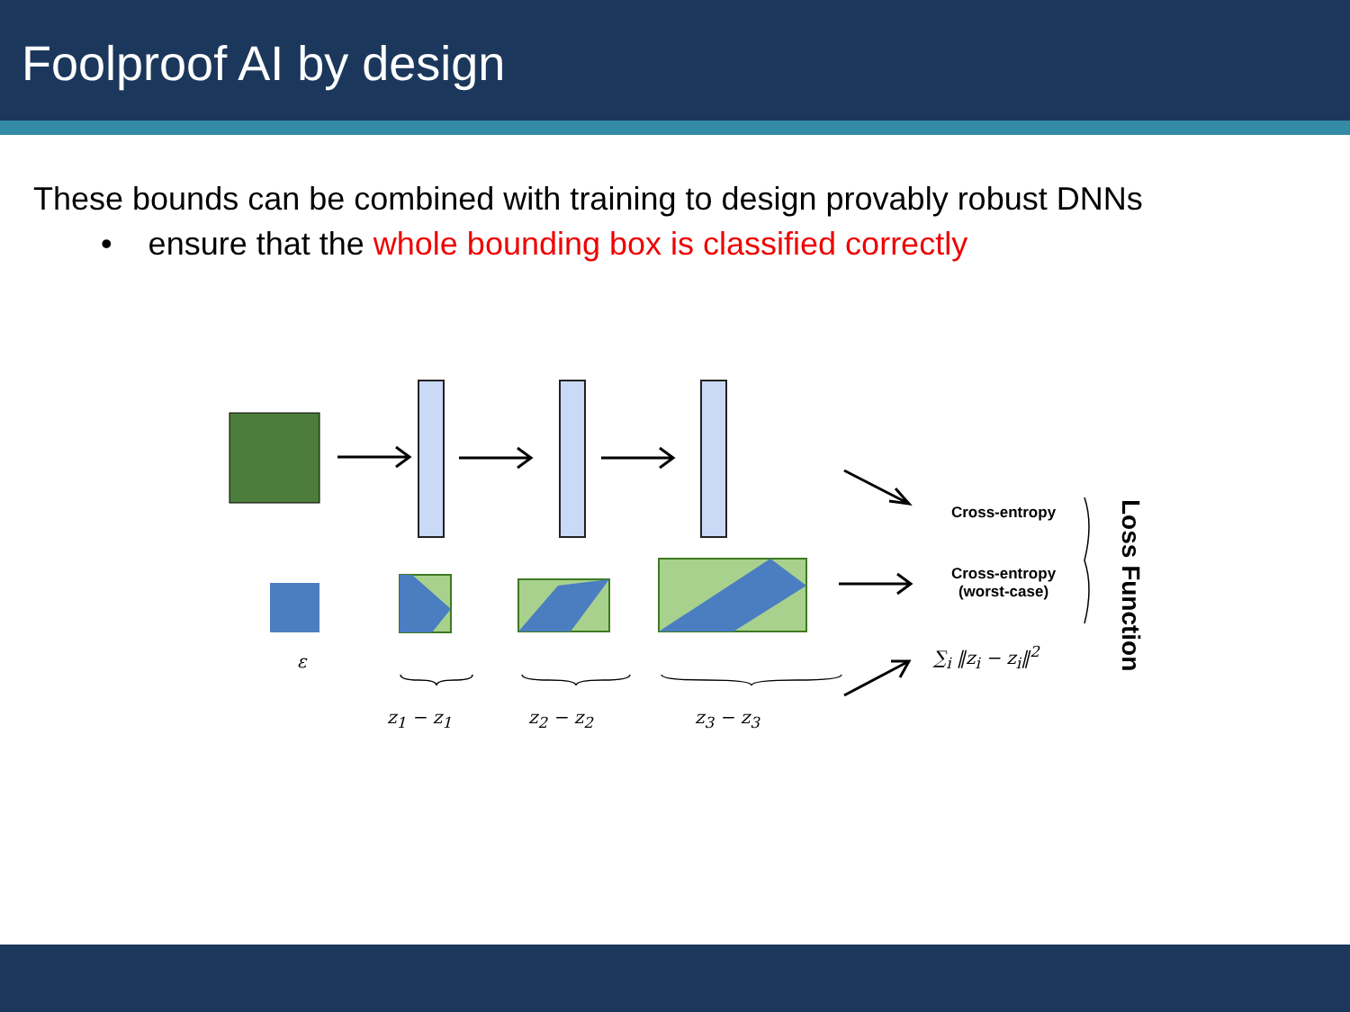Foolproof AI by design
These bounds can be combined with training to design provably robust DNNs
• ensure that the whole bounding box is classified correctly
Cross-entropy
Cross-entropy
(worst-case)
∑<sub>i</sub> ‖z<sub>i</sub> − z<sub>i</sub>‖<sup>2</sup>
ε
z<sub>1</sub> − z<sub>1</sub> z<sub>2</sub> − z<sub>2</sub> z<sub>3</sub> − z<sub>3</sub>
Loss Function